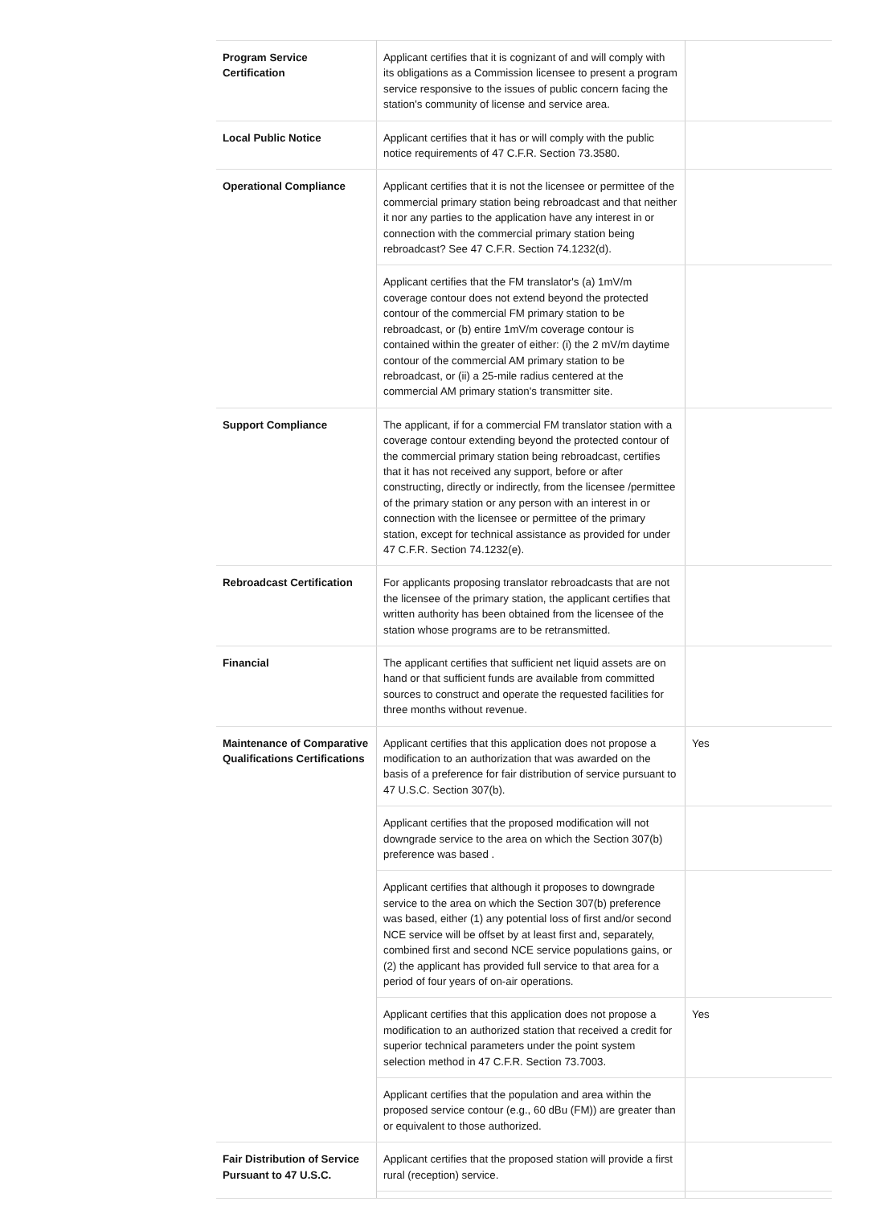| Program Service Certification | Applicant certifies that it is cognizant of and will comply with its obligations as a Commission licensee to present a program service responsive to the issues of public concern facing the station's community of license and service area. | |
| Local Public Notice | Applicant certifies that it has or will comply with the public notice requirements of 47 C.F.R. Section 73.3580. | |
| Operational Compliance | Applicant certifies that it is not the licensee or permittee of the commercial primary station being rebroadcast and that neither it nor any parties to the application have any interest in or connection with the commercial primary station being rebroadcast? See 47 C.F.R. Section 74.1232(d). | |
| | Applicant certifies that the FM translator's (a) 1mV/m coverage contour does not extend beyond the protected contour of the commercial FM primary station to be rebroadcast, or (b) entire 1mV/m coverage contour is contained within the greater of either: (i) the 2 mV/m daytime contour of the commercial AM primary station to be rebroadcast, or (ii) a 25-mile radius centered at the commercial AM primary station's transmitter site. | |
| Support Compliance | The applicant, if for a commercial FM translator station with a coverage contour extending beyond the protected contour of the commercial primary station being rebroadcast, certifies that it has not received any support, before or after constructing, directly or indirectly, from the licensee /permittee of the primary station or any person with an interest in or connection with the licensee or permittee of the primary station, except for technical assistance as provided for under 47 C.F.R. Section 74.1232(e). | |
| Rebroadcast Certification | For applicants proposing translator rebroadcasts that are not the licensee of the primary station, the applicant certifies that written authority has been obtained from the licensee of the station whose programs are to be retransmitted. | |
| Financial | The applicant certifies that sufficient net liquid assets are on hand or that sufficient funds are available from committed sources to construct and operate the requested facilities for three months without revenue. | |
| Maintenance of Comparative Qualifications Certifications | Applicant certifies that this application does not propose a modification to an authorization that was awarded on the basis of a preference for fair distribution of service pursuant to 47 U.S.C. Section 307(b). | Yes |
| | Applicant certifies that the proposed modification will not downgrade service to the area on which the Section 307(b) preference was based . | |
| | Applicant certifies that although it proposes to downgrade service to the area on which the Section 307(b) preference was based, either (1) any potential loss of first and/or second NCE service will be offset by at least first and, separately, combined first and second NCE service populations gains, or (2) the applicant has provided full service to that area for a period of four years of on-air operations. | |
| | Applicant certifies that this application does not propose a modification to an authorized station that received a credit for superior technical parameters under the point system selection method in 47 C.F.R. Section 73.7003. | Yes |
| | Applicant certifies that the population and area within the proposed service contour (e.g., 60 dBu (FM)) are greater than or equivalent to those authorized. | |
| Fair Distribution of Service Pursuant to 47 U.S.C. | Applicant certifies that the proposed station will provide a first rural (reception) service. | |